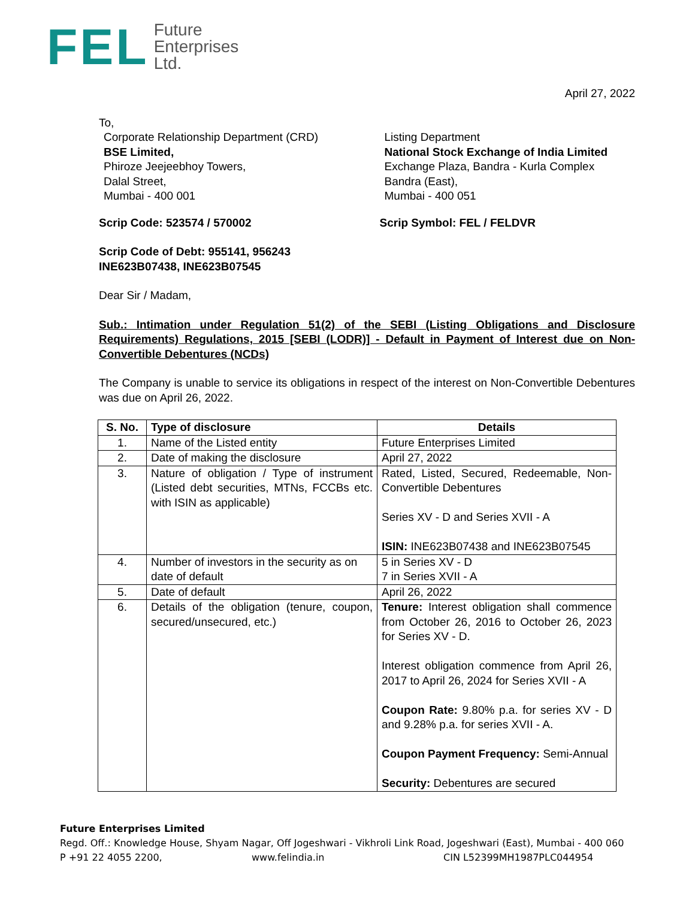FEL Future
Enterprises
Ltd.
April 27, 2022
To,
Corporate Relationship Department (CRD)
BSE Limited,
Phiroze Jeejeebhoy Towers,
Dalal Street,
Mumbai - 400 001
Listing Department
National Stock Exchange of India Limited
Exchange Plaza, Bandra - Kurla Complex
Bandra (East),
Mumbai - 400 051
Scrip Code: 523574 / 570002 Scrip Symbol: FEL / FELDVR
Scrip Code of Debt: 955141, 956243
INE623B07438, INE623B07545
Dear Sir / Madam,
Sub.: Intimation under Regulation 51(2) of the SEBI (Listing Obligations and Disclosure Requirements) Regulations, 2015 [SEBI (LODR)] - Default in Payment of Interest due on Non-Convertible Debentures (NCDs)
The Company is unable to service its obligations in respect of the interest on Non-Convertible Debentures was due on April 26, 2022.
| S. No. | Type of disclosure | Details |
| --- | --- | --- |
| 1. | Name of the Listed entity | Future Enterprises Limited |
| 2. | Date of making the disclosure | April 27, 2022 |
| 3. | Nature of obligation / Type of instrument (Listed debt securities, MTNs, FCCBs etc. with ISIN as applicable) | Rated, Listed, Secured, Redeemable, Non-Convertible Debentures Series XV - D and Series XVII - A ISIN: INE623B07438 and INE623B07545 |
| 4. | Number of investors in the security as on date of default | 5 in Series XV - D 7 in Series XVII - A |
| 5. | Date of default | April 26, 2022 |
| 6. | Details of the obligation (tenure, coupon, secured/unsecured, etc.) | Tenure: Interest obligation shall commence from October 26, 2016 to October 26, 2023 for Series XV - D. Interest obligation commence from April 26, 2017 to April 26, 2024 for Series XVII - A Coupon Rate: 9.80% p.a. for series XV - D and 9.28% p.a. for series XVII - A. Coupon Payment Frequency: Semi-Annual Security: Debentures are secured |
Future Enterprises Limited
Regd. Off.: Knowledge House, Shyam Nagar, Off Jogeshwari - Vikhroli Link Road, Jogeshwari (East), Mumbai - 400 060
P +91 22 4055 2200, www.felindia.in CIN L52399MH1987PLC044954